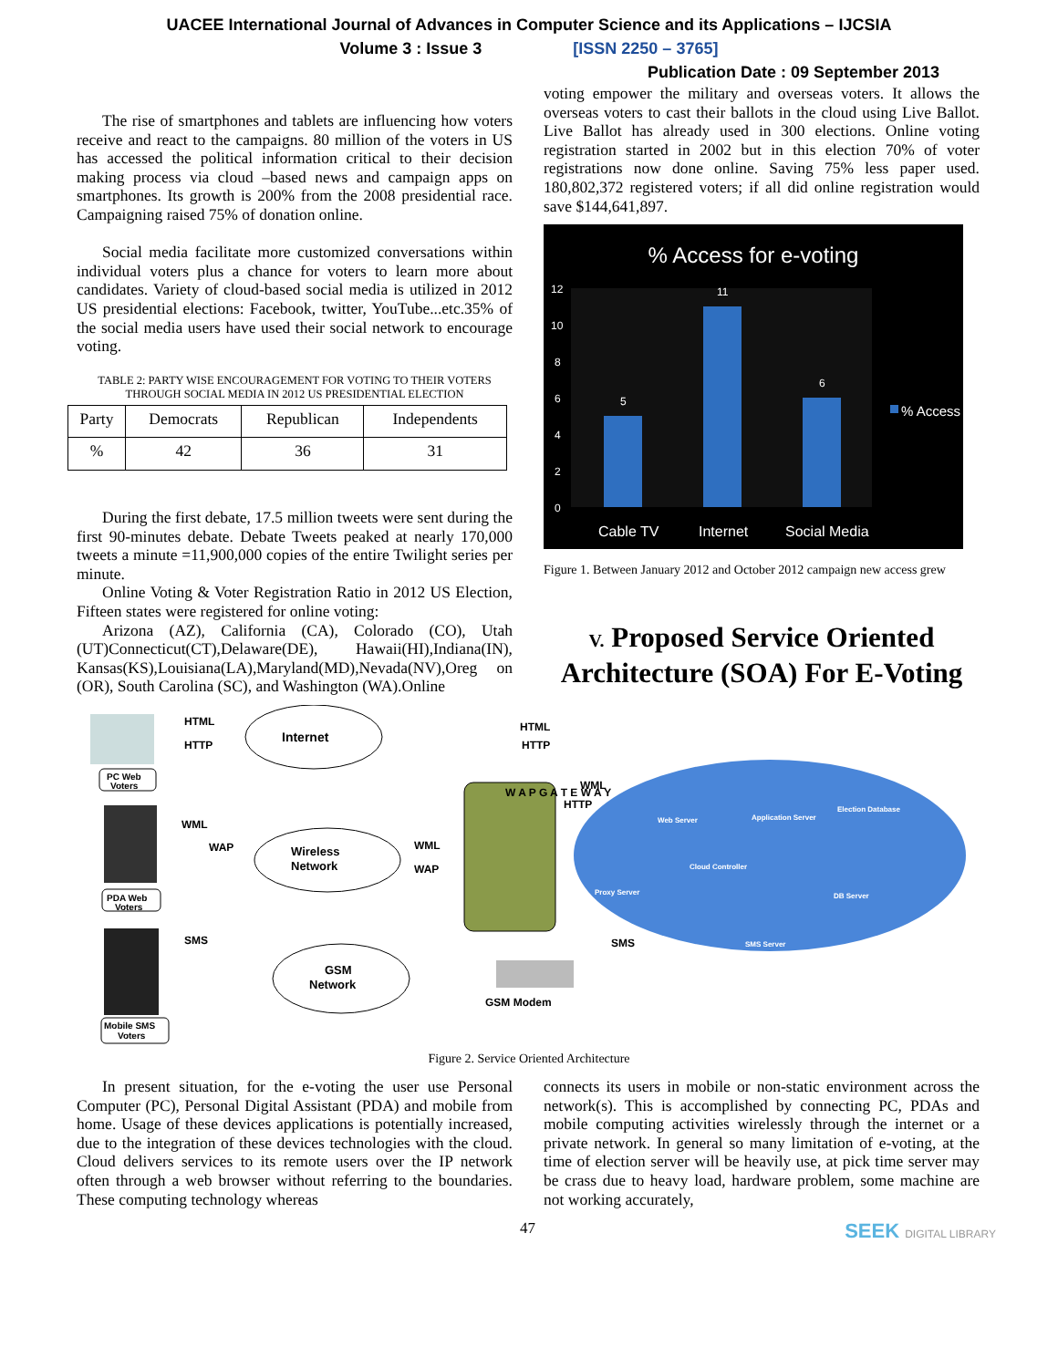UACEE International Journal of Advances in Computer Science and its Applications – IJCSIA
Volume 3 : Issue 3 [ISSN 2250 – 3765]
Publication Date : 09 September 2013
The rise of smartphones and tablets are influencing how voters receive and react to the campaigns. 80 million of the voters in US has accessed the political information critical to their decision making process via cloud –based news and campaign apps on smartphones. Its growth is 200% from the 2008 presidential race. Campaigning raised 75% of donation online.
Social media facilitate more customized conversations within individual voters plus a chance for voters to learn more about candidates. Variety of cloud-based social media is utilized in 2012 US presidential elections: Facebook, twitter, YouTube...etc.35% of the social media users have used their social network to encourage voting.
TABLE 2: PARTY WISE ENCOURAGEMENT FOR VOTING TO THEIR VOTERS THROUGH SOCIAL MEDIA IN 2012 US PRESIDENTIAL ELECTION
| Party | Democrats | Republican | Independents |
| % | 42 | 36 | 31 |
During the first debate, 17.5 million tweets were sent during the first 90-minutes debate. Debate Tweets peaked at nearly 170,000 tweets a minute =11,900,000 copies of the entire Twilight series per minute.
Online Voting & Voter Registration Ratio in 2012 US Election, Fifteen states were registered for online voting:
Arizona (AZ), California (CA), Colorado (CO), Utah (UT)Connecticut(CT),Delaware(DE), Hawaii(HI),Indiana(IN), Kansas(KS),Louisiana(LA),Maryland(MD),Nevada(NV),Oreg on (OR), South Carolina (SC), and Washington (WA).Online
voting empower the military and overseas voters. It allows the overseas voters to cast their ballots in the cloud using Live Ballot. Live Ballot has already used in 300 elections. Online voting registration started in 2002 but in this election 70% of voter registrations now done online. Saving 75% less paper used. 180,802,372 registered voters; if all did online registration would save $144,641,897.
% Access for e-voting
12
10
8
6
4
2
0
5
11
6
Cable TV
Internet
Social Media
% Access
Figure 1. Between January 2012 and October 2012 campaign new access grew
V. Proposed Service Oriented Architecture (SOA) For E-Voting
PC Web
Voters
HTML
HTTP
Internet
HTML
HTTP
PDA Web
Voters
WML
WAP
Wireless
Network
WML
WAP
W A P G A T E W A Y
WML
HTTP
Web Server
Application Server
Election Database
Cloud Controller
Proxy Server
DB Server
SMS Server
Mobile SMS
Voters
SMS
GSM
Network
GSM Modem
SMS
Figure 2. Service Oriented Architecture
In present situation, for the e-voting the user use Personal Computer (PC), Personal Digital Assistant (PDA) and mobile from home. Usage of these devices applications is potentially increased, due to the integration of these devices technologies with the cloud. Cloud delivers services to its remote users over the IP network often through a web browser without referring to the boundaries. These computing technology whereas
connects its users in mobile or non-static environment across the network(s). This is accomplished by connecting PC, PDAs and mobile computing activities wirelessly through the internet or a private network. In general so many limitation of e-voting, at the time of election server will be heavily use, at pick time server may be crass due to heavy load, hardware problem, some machine are not working accurately,
47 SEEK DIGITAL LIBRARY